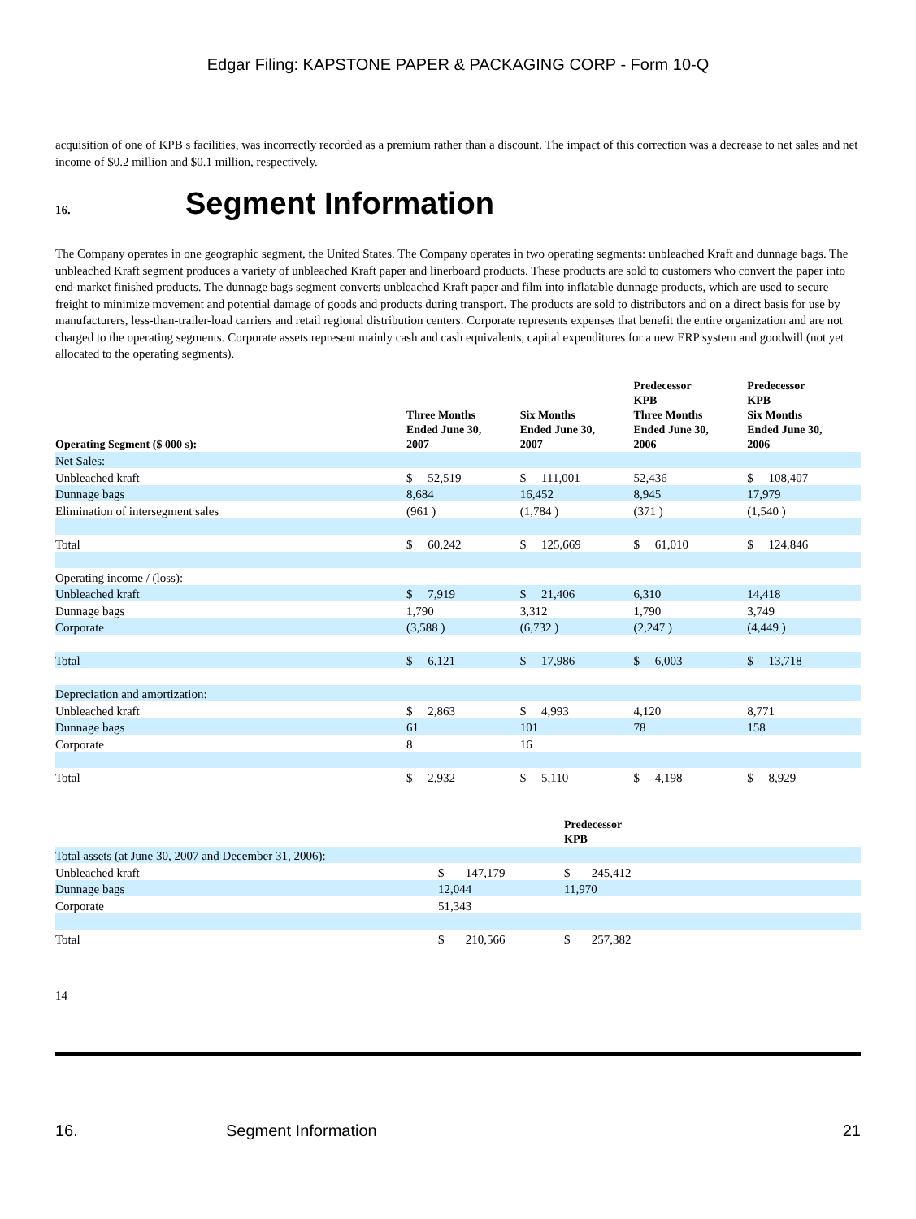Edgar Filing: KAPSTONE PAPER & PACKAGING CORP - Form 10-Q
acquisition of one of KPB s facilities, was incorrectly recorded as a premium rather than a discount. The impact of this correction was a decrease to net sales and net income of $0.2 million and $0.1 million, respectively.
16. Segment Information
The Company operates in one geographic segment, the United States. The Company operates in two operating segments: unbleached Kraft and dunnage bags. The unbleached Kraft segment produces a variety of unbleached Kraft paper and linerboard products. These products are sold to customers who convert the paper into end-market finished products. The dunnage bags segment converts unbleached Kraft paper and film into inflatable dunnage products, which are used to secure freight to minimize movement and potential damage of goods and products during transport. The products are sold to distributors and on a direct basis for use by manufacturers, less-than-trailer-load carriers and retail regional distribution centers. Corporate represents expenses that benefit the entire organization and are not charged to the operating segments. Corporate assets represent mainly cash and cash equivalents, capital expenditures for a new ERP system and goodwill (not yet allocated to the operating segments).
| Operating Segment ($ 000 s): | Three Months Ended June 30, 2007 | Six Months Ended June 30, 2007 | Predecessor KPB Three Months Ended June 30, 2006 | Predecessor KPB Six Months Ended June 30, 2006 |
| --- | --- | --- | --- | --- |
| Net Sales: | | | | |
| Unbleached kraft | $ 52,519 | $ 111,001 | 52,436 | $ 108,407 |
| Dunnage bags | 8,684 | 16,452 | 8,945 | 17,979 |
| Elimination of intersegment sales | (961 ) | (1,784 ) | (371 ) | (1,540 ) |
| Total | $ 60,242 | $ 125,669 | $ 61,010 | $ 124,846 |
| Operating income / (loss): | | | | |
| Unbleached kraft | $ 7,919 | $ 21,406 | 6,310 | 14,418 |
| Dunnage bags | 1,790 | 3,312 | 1,790 | 3,749 |
| Corporate | (3,588 ) | (6,732 ) | (2,247 ) | (4,449 ) |
| Total | $ 6,121 | $ 17,986 | $ 6,003 | $ 13,718 |
| Depreciation and amortization: | | | | |
| Unbleached kraft | $ 2,863 | $ 4,993 | 4,120 | 8,771 |
| Dunnage bags | 61 | 101 | 78 | 158 |
| Corporate | 8 | 16 | | |
| Total | $ 2,932 | $ 5,110 | $ 4,198 | $ 8,929 |
| | | Predecessor KPB |
| --- | --- | --- |
| Total assets (at June 30, 2007 and December 31, 2006): | | |
| Unbleached kraft | $ 147,179 | $ 245,412 |
| Dunnage bags | 12,044 | 11,970 |
| Corporate | 51,343 | |
| Total | $ 210,566 | $ 257,382 |
14
16. Segment Information 21